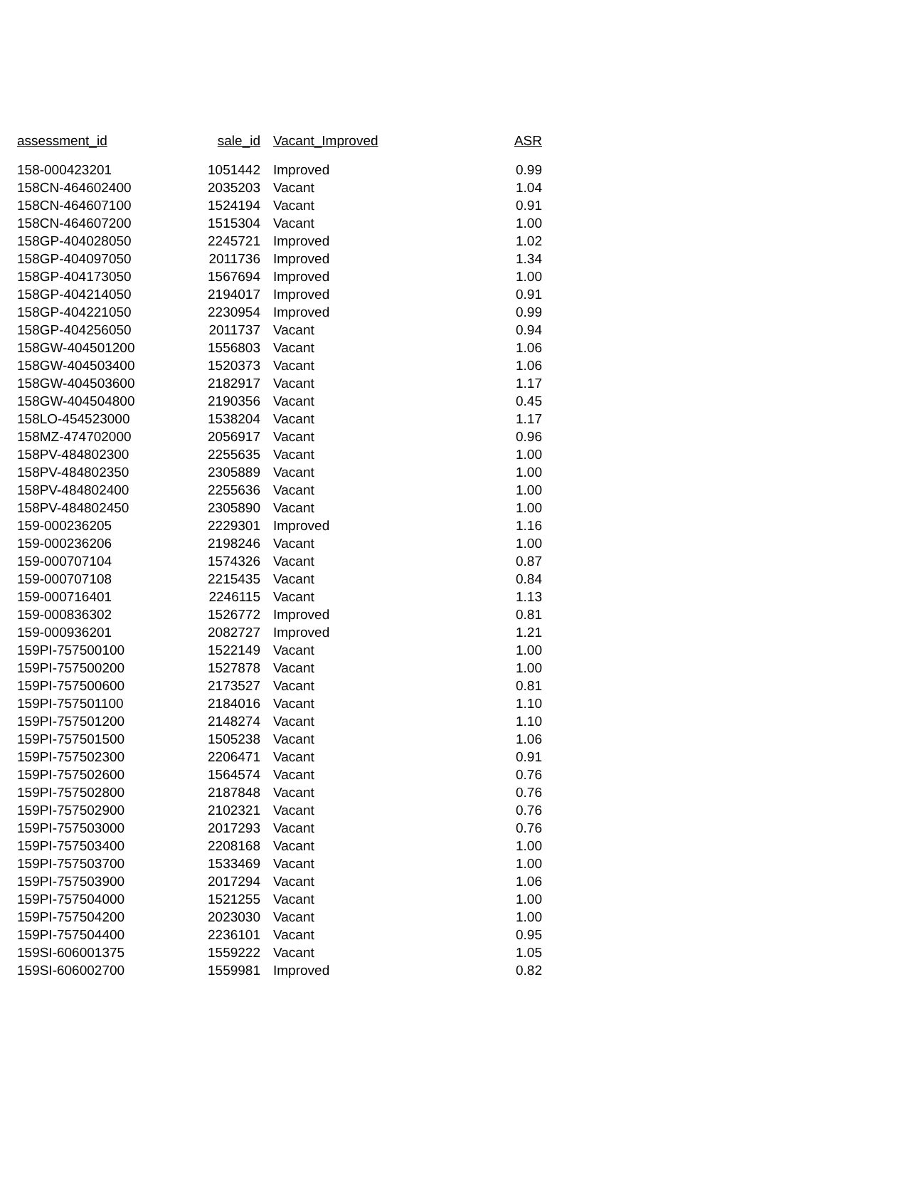| assessment_id | sale_id | Vacant_Improved | ASR |
| --- | --- | --- | --- |
| 158-000423201 | 1051442 | Improved | 0.99 |
| 158CN-464602400 | 2035203 | Vacant | 1.04 |
| 158CN-464607100 | 1524194 | Vacant | 0.91 |
| 158CN-464607200 | 1515304 | Vacant | 1.00 |
| 158GP-404028050 | 2245721 | Improved | 1.02 |
| 158GP-404097050 | 2011736 | Improved | 1.34 |
| 158GP-404173050 | 1567694 | Improved | 1.00 |
| 158GP-404214050 | 2194017 | Improved | 0.91 |
| 158GP-404221050 | 2230954 | Improved | 0.99 |
| 158GP-404256050 | 2011737 | Vacant | 0.94 |
| 158GW-404501200 | 1556803 | Vacant | 1.06 |
| 158GW-404503400 | 1520373 | Vacant | 1.06 |
| 158GW-404503600 | 2182917 | Vacant | 1.17 |
| 158GW-404504800 | 2190356 | Vacant | 0.45 |
| 158LO-454523000 | 1538204 | Vacant | 1.17 |
| 158MZ-474702000 | 2056917 | Vacant | 0.96 |
| 158PV-484802300 | 2255635 | Vacant | 1.00 |
| 158PV-484802350 | 2305889 | Vacant | 1.00 |
| 158PV-484802400 | 2255636 | Vacant | 1.00 |
| 158PV-484802450 | 2305890 | Vacant | 1.00 |
| 159-000236205 | 2229301 | Improved | 1.16 |
| 159-000236206 | 2198246 | Vacant | 1.00 |
| 159-000707104 | 1574326 | Vacant | 0.87 |
| 159-000707108 | 2215435 | Vacant | 0.84 |
| 159-000716401 | 2246115 | Vacant | 1.13 |
| 159-000836302 | 1526772 | Improved | 0.81 |
| 159-000936201 | 2082727 | Improved | 1.21 |
| 159PI-757500100 | 1522149 | Vacant | 1.00 |
| 159PI-757500200 | 1527878 | Vacant | 1.00 |
| 159PI-757500600 | 2173527 | Vacant | 0.81 |
| 159PI-757501100 | 2184016 | Vacant | 1.10 |
| 159PI-757501200 | 2148274 | Vacant | 1.10 |
| 159PI-757501500 | 1505238 | Vacant | 1.06 |
| 159PI-757502300 | 2206471 | Vacant | 0.91 |
| 159PI-757502600 | 1564574 | Vacant | 0.76 |
| 159PI-757502800 | 2187848 | Vacant | 0.76 |
| 159PI-757502900 | 2102321 | Vacant | 0.76 |
| 159PI-757503000 | 2017293 | Vacant | 0.76 |
| 159PI-757503400 | 2208168 | Vacant | 1.00 |
| 159PI-757503700 | 1533469 | Vacant | 1.00 |
| 159PI-757503900 | 2017294 | Vacant | 1.06 |
| 159PI-757504000 | 1521255 | Vacant | 1.00 |
| 159PI-757504200 | 2023030 | Vacant | 1.00 |
| 159PI-757504400 | 2236101 | Vacant | 0.95 |
| 159SI-606001375 | 1559222 | Vacant | 1.05 |
| 159SI-606002700 | 1559981 | Improved | 0.82 |